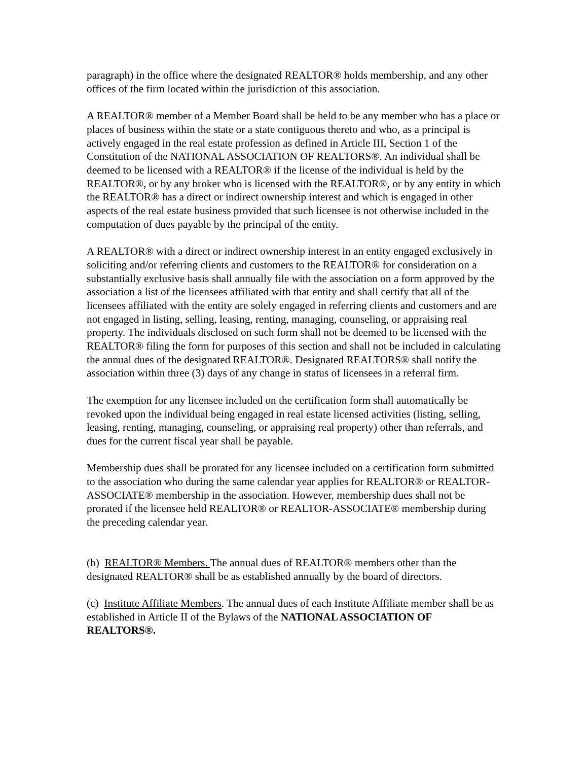paragraph) in the office where the designated REALTOR® holds membership, and any other offices of the firm located within the jurisdiction of this association.
A REALTOR® member of a Member Board shall be held to be any member who has a place or places of business within the state or a state contiguous thereto and who, as a principal is actively engaged in the real estate profession as defined in Article III, Section 1 of the Constitution of the NATIONAL ASSOCIATION OF REALTORS®. An individual shall be deemed to be licensed with a REALTOR® if the license of the individual is held by the REALTOR®, or by any broker who is licensed with the REALTOR®, or by any entity in which the REALTOR® has a direct or indirect ownership interest and which is engaged in other aspects of the real estate business provided that such licensee is not otherwise included in the computation of dues payable by the principal of the entity.
A REALTOR® with a direct or indirect ownership interest in an entity engaged exclusively in soliciting and/or referring clients and customers to the REALTOR® for consideration on a substantially exclusive basis shall annually file with the association on a form approved by the association a list of the licensees affiliated with that entity and shall certify that all of the licensees affiliated with the entity are solely engaged in referring clients and customers and are not engaged in listing, selling, leasing, renting, managing, counseling, or appraising real property. The individuals disclosed on such form shall not be deemed to be licensed with the REALTOR® filing the form for purposes of this section and shall not be included in calculating the annual dues of the designated REALTOR®. Designated REALTORS® shall notify the association within three (3) days of any change in status of licensees in a referral firm.
The exemption for any licensee included on the certification form shall automatically be revoked upon the individual being engaged in real estate licensed activities (listing, selling, leasing, renting, managing, counseling, or appraising real property) other than referrals, and dues for the current fiscal year shall be payable.
Membership dues shall be prorated for any licensee included on a certification form submitted to the association who during the same calendar year applies for REALTOR® or REALTOR-ASSOCIATE® membership in the association. However, membership dues shall not be prorated if the licensee held REALTOR® or REALTOR-ASSOCIATE® membership during the preceding calendar year.
(b) REALTOR® Members. The annual dues of REALTOR® members other than the designated REALTOR® shall be as established annually by the board of directors.
(c) Institute Affiliate Members. The annual dues of each Institute Affiliate member shall be as established in Article II of the Bylaws of the NATIONAL ASSOCIATION OF REALTORS®.